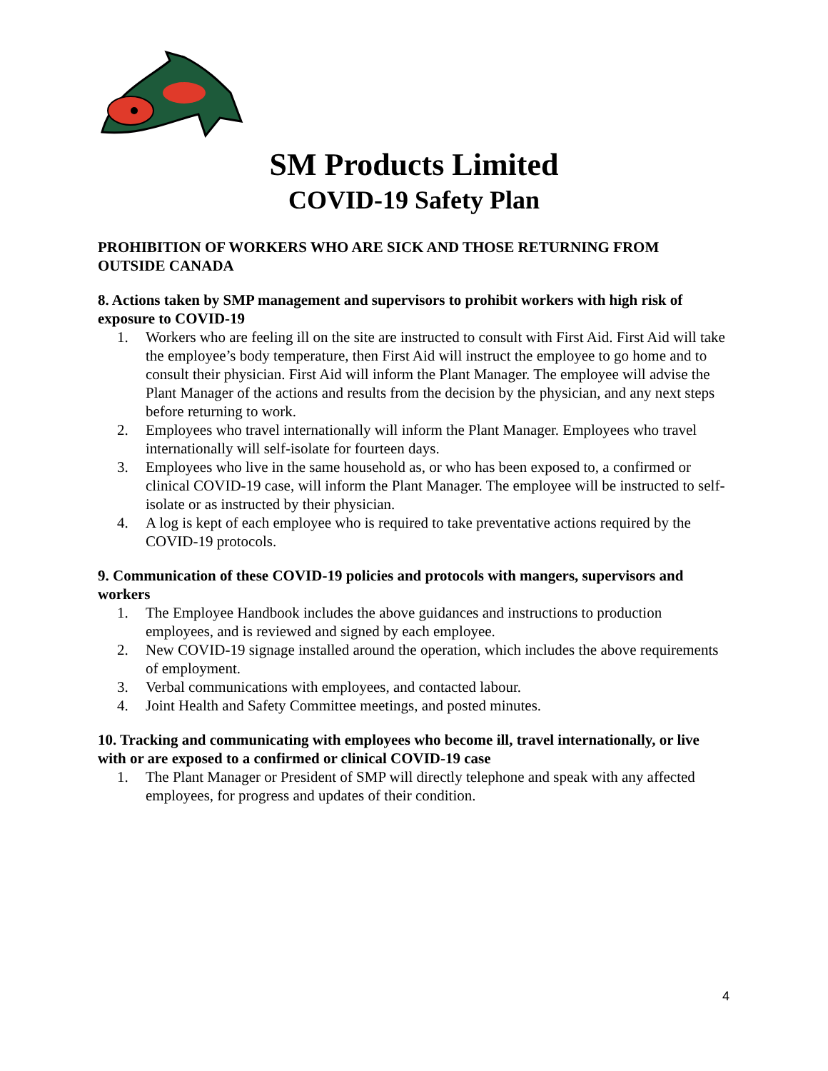SM Products Limited
COVID-19 Safety Plan
PROHIBITION OF WORKERS WHO ARE SICK AND THOSE RETURNING FROM OUTSIDE CANADA
8. Actions taken by SMP management and supervisors to prohibit workers with high risk of exposure to COVID-19
1. Workers who are feeling ill on the site are instructed to consult with First Aid. First Aid will take the employee’s body temperature, then First Aid will instruct the employee to go home and to consult their physician. First Aid will inform the Plant Manager. The employee will advise the Plant Manager of the actions and results from the decision by the physician, and any next steps before returning to work.
2. Employees who travel internationally will inform the Plant Manager. Employees who travel internationally will self-isolate for fourteen days.
3. Employees who live in the same household as, or who has been exposed to, a confirmed or clinical COVID-19 case, will inform the Plant Manager. The employee will be instructed to self-isolate or as instructed by their physician.
4. A log is kept of each employee who is required to take preventative actions required by the COVID-19 protocols.
9. Communication of these COVID-19 policies and protocols with mangers, supervisors and workers
1. The Employee Handbook includes the above guidances and instructions to production employees, and is reviewed and signed by each employee.
2. New COVID-19 signage installed around the operation, which includes the above requirements of employment.
3. Verbal communications with employees, and contacted labour.
4. Joint Health and Safety Committee meetings, and posted minutes.
10. Tracking and communicating with employees who become ill, travel internationally, or live with or are exposed to a confirmed or clinical COVID-19 case
1. The Plant Manager or President of SMP will directly telephone and speak with any affected employees, for progress and updates of their condition.
4